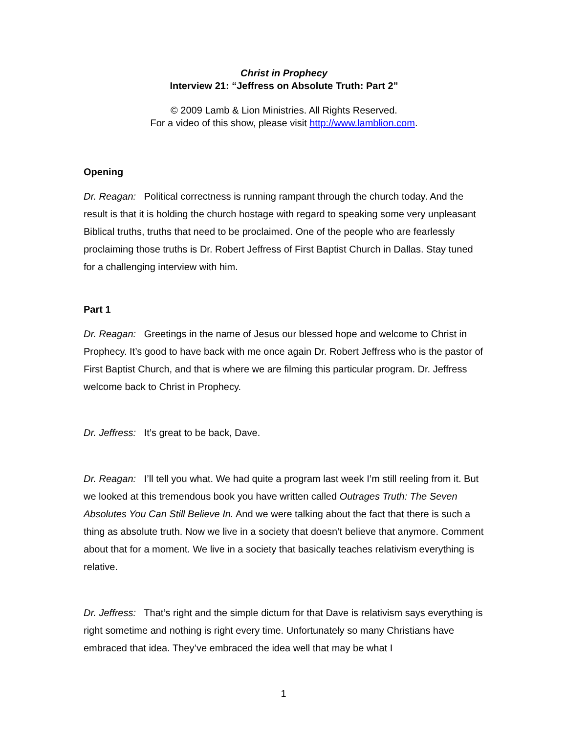Christ in Prophecy
Interview 21: “Jeffress on Absolute Truth: Part 2”
© 2009 Lamb & Lion Ministries. All Rights Reserved.
For a video of this show, please visit http://www.lamblion.com.
Opening
Dr. Reagan: Political correctness is running rampant through the church today. And the result is that it is holding the church hostage with regard to speaking some very unpleasant Biblical truths, truths that need to be proclaimed. One of the people who are fearlessly proclaiming those truths is Dr. Robert Jeffress of First Baptist Church in Dallas. Stay tuned for a challenging interview with him.
Part 1
Dr. Reagan: Greetings in the name of Jesus our blessed hope and welcome to Christ in Prophecy. It’s good to have back with me once again Dr. Robert Jeffress who is the pastor of First Baptist Church, and that is where we are filming this particular program. Dr. Jeffress welcome back to Christ in Prophecy.
Dr. Jeffress: It’s great to be back, Dave.
Dr. Reagan: I’ll tell you what. We had quite a program last week I’m still reeling from it. But we looked at this tremendous book you have written called Outrages Truth: The Seven Absolutes You Can Still Believe In. And we were talking about the fact that there is such a thing as absolute truth. Now we live in a society that doesn’t believe that anymore. Comment about that for a moment. We live in a society that basically teaches relativism everything is relative.
Dr. Jeffress: That’s right and the simple dictum for that Dave is relativism says everything is right sometime and nothing is right every time. Unfortunately so many Christians have embraced that idea. They’ve embraced the idea well that may be what I
1